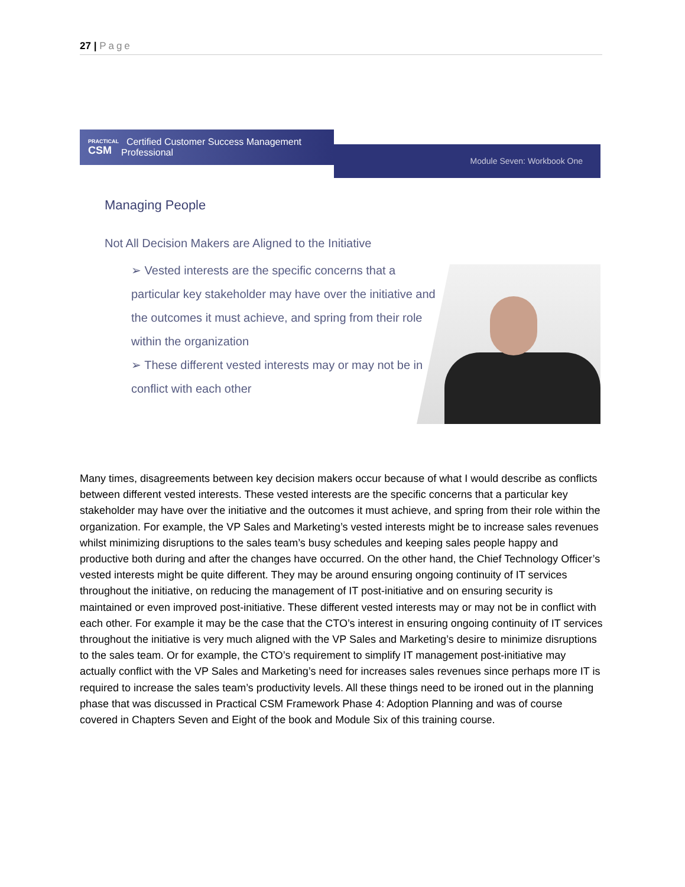27 | Page
PRACTICAL
CSM Certified Customer Success Management Professional
Module Seven: Workbook One
Managing People
Not All Decision Makers are Aligned to the Initiative
➢ Vested interests are the specific concerns that a particular key stakeholder may have over the initiative and the outcomes it must achieve, and spring from their role within the organization
➢ These different vested interests may or may not be in conflict with each other
Many times, disagreements between key decision makers occur because of what I would describe as conflicts between different vested interests. These vested interests are the specific concerns that a particular key stakeholder may have over the initiative and the outcomes it must achieve, and spring from their role within the organization. For example, the VP Sales and Marketing’s vested interests might be to increase sales revenues whilst minimizing disruptions to the sales team’s busy schedules and keeping sales people happy and productive both during and after the changes have occurred. On the other hand, the Chief Technology Officer’s vested interests might be quite different. They may be around ensuring ongoing continuity of IT services throughout the initiative, on reducing the management of IT post-initiative and on ensuring security is maintained or even improved post-initiative. These different vested interests may or may not be in conflict with each other. For example it may be the case that the CTO’s interest in ensuring ongoing continuity of IT services throughout the initiative is very much aligned with the VP Sales and Marketing’s desire to minimize disruptions to the sales team. Or for example, the CTO’s requirement to simplify IT management post-initiative may actually conflict with the VP Sales and Marketing’s need for increases sales revenues since perhaps more IT is required to increase the sales team’s productivity levels. All these things need to be ironed out in the planning phase that was discussed in Practical CSM Framework Phase 4: Adoption Planning and was of course covered in Chapters Seven and Eight of the book and Module Six of this training course.